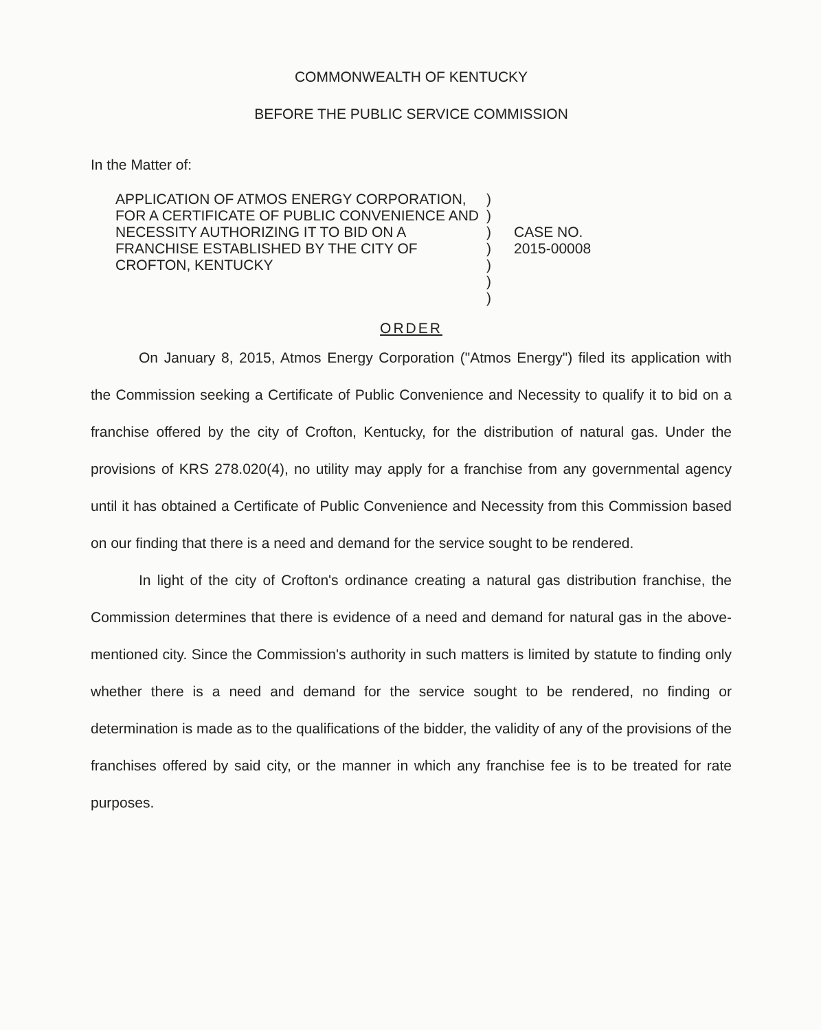COMMONWEALTH OF KENTUCKY
BEFORE THE PUBLIC SERVICE COMMISSION
In the Matter of:
APPLICATION OF ATMOS ENERGY CORPORATION, FOR A CERTIFICATE OF PUBLIC CONVENIENCE AND NECESSITY AUTHORIZING IT TO BID ON A FRANCHISE ESTABLISHED BY THE CITY OF CROFTON, KENTUCKY
)
)
)
)
)
)
)
CASE NO.
2015-00008
ORDER
On January 8, 2015, Atmos Energy Corporation ("Atmos Energy") filed its application with the Commission seeking a Certificate of Public Convenience and Necessity to qualify it to bid on a franchise offered by the city of Crofton, Kentucky, for the distribution of natural gas. Under the provisions of KRS 278.020(4), no utility may apply for a franchise from any governmental agency until it has obtained a Certificate of Public Convenience and Necessity from this Commission based on our finding that there is a need and demand for the service sought to be rendered.
In light of the city of Crofton's ordinance creating a natural gas distribution franchise, the Commission determines that there is evidence of a need and demand for natural gas in the above-mentioned city. Since the Commission's authority in such matters is limited by statute to finding only whether there is a need and demand for the service sought to be rendered, no finding or determination is made as to the qualifications of the bidder, the validity of any of the provisions of the franchises offered by said city, or the manner in which any franchise fee is to be treated for rate purposes.